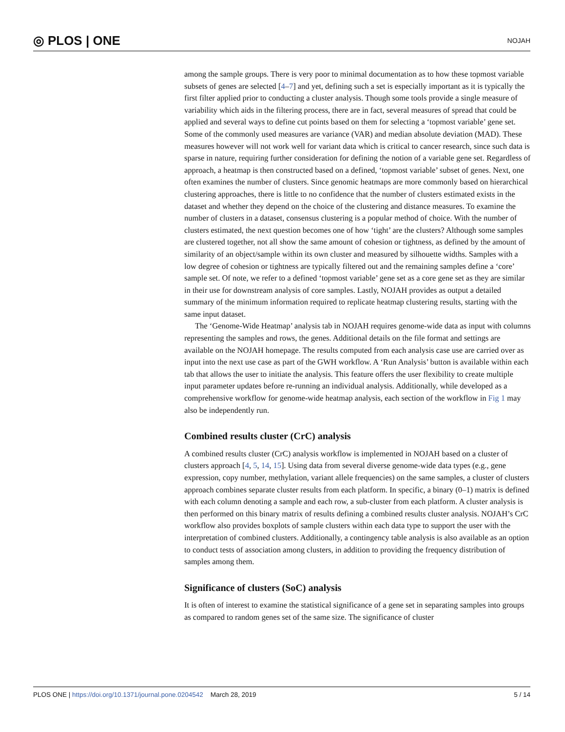◎ PLOS | ONE NOJAH
among the sample groups. There is very poor to minimal documentation as to how these topmost variable subsets of genes are selected [4–7] and yet, defining such a set is especially important as it is typically the first filter applied prior to conducting a cluster analysis. Though some tools provide a single measure of variability which aids in the filtering process, there are in fact, several measures of spread that could be applied and several ways to define cut points based on them for selecting a ‘topmost variable’ gene set. Some of the commonly used measures are variance (VAR) and median absolute deviation (MAD). These measures however will not work well for variant data which is critical to cancer research, since such data is sparse in nature, requiring further consideration for defining the notion of a variable gene set. Regardless of approach, a heatmap is then constructed based on a defined, ‘topmost variable’ subset of genes. Next, one often examines the number of clusters. Since genomic heatmaps are more commonly based on hierarchical clustering approaches, there is little to no confidence that the number of clusters estimated exists in the dataset and whether they depend on the choice of the clustering and distance measures. To examine the number of clusters in a dataset, consensus clustering is a popular method of choice. With the number of clusters estimated, the next question becomes one of how ‘tight’ are the clusters? Although some samples are clustered together, not all show the same amount of cohesion or tightness, as defined by the amount of similarity of an object/sample within its own cluster and measured by silhouette widths. Samples with a low degree of cohesion or tightness are typically filtered out and the remaining samples define a ‘core’ sample set. Of note, we refer to a defined ‘topmost variable’ gene set as a core gene set as they are similar in their use for downstream analysis of core samples. Lastly, NOJAH provides as output a detailed summary of the minimum information required to replicate heatmap clustering results, starting with the same input dataset.
The ‘Genome-Wide Heatmap’ analysis tab in NOJAH requires genome-wide data as input with columns representing the samples and rows, the genes. Additional details on the file format and settings are available on the NOJAH homepage. The results computed from each analysis case use are carried over as input into the next use case as part of the GWH workflow. A ‘Run Analysis’ button is available within each tab that allows the user to initiate the analysis. This feature offers the user flexibility to create multiple input parameter updates before re-running an individual analysis. Additionally, while developed as a comprehensive workflow for genome-wide heatmap analysis, each section of the workflow in Fig 1 may also be independently run.
Combined results cluster (CrC) analysis
A combined results cluster (CrC) analysis workflow is implemented in NOJAH based on a cluster of clusters approach [4, 5, 14, 15]. Using data from several diverse genome-wide data types (e.g., gene expression, copy number, methylation, variant allele frequencies) on the same samples, a cluster of clusters approach combines separate cluster results from each platform. In specific, a binary (0–1) matrix is defined with each column denoting a sample and each row, a sub-cluster from each platform. A cluster analysis is then performed on this binary matrix of results defining a combined results cluster analysis. NOJAH’s CrC workflow also provides boxplots of sample clusters within each data type to support the user with the interpretation of combined clusters. Additionally, a contingency table analysis is also available as an option to conduct tests of association among clusters, in addition to providing the frequency distribution of samples among them.
Significance of clusters (SoC) analysis
It is often of interest to examine the statistical significance of a gene set in separating samples into groups as compared to random genes set of the same size. The significance of cluster
PLOS ONE | https://doi.org/10.1371/journal.pone.0204542 March 28, 2019 5 / 14